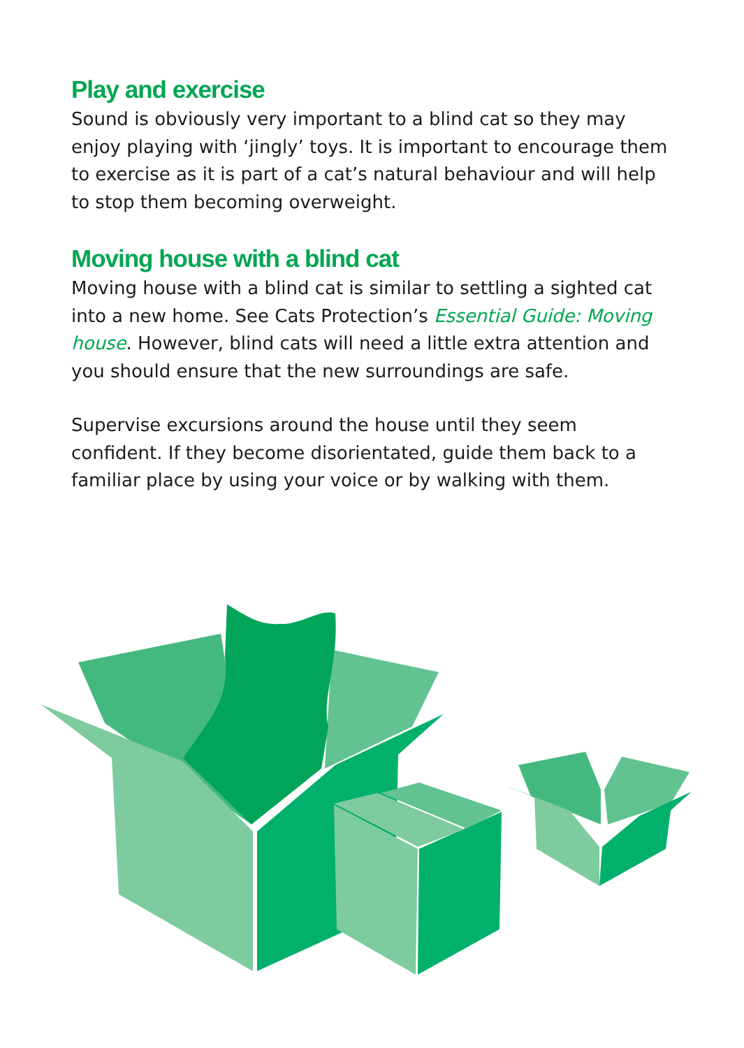Play and exercise
Sound is obviously very important to a blind cat so they may enjoy playing with ‘jingly’ toys. It is important to encourage them to exercise as it is part of a cat’s natural behaviour and will help to stop them becoming overweight.
Moving house with a blind cat
Moving house with a blind cat is similar to settling a sighted cat into a new home. See Cats Protection’s Essential Guide: Moving house. However, blind cats will need a little extra attention and you should ensure that the new surroundings are safe.
Supervise excursions around the house until they seem confident. If they become disorientated, guide them back to a familiar place by using your voice or by walking with them.